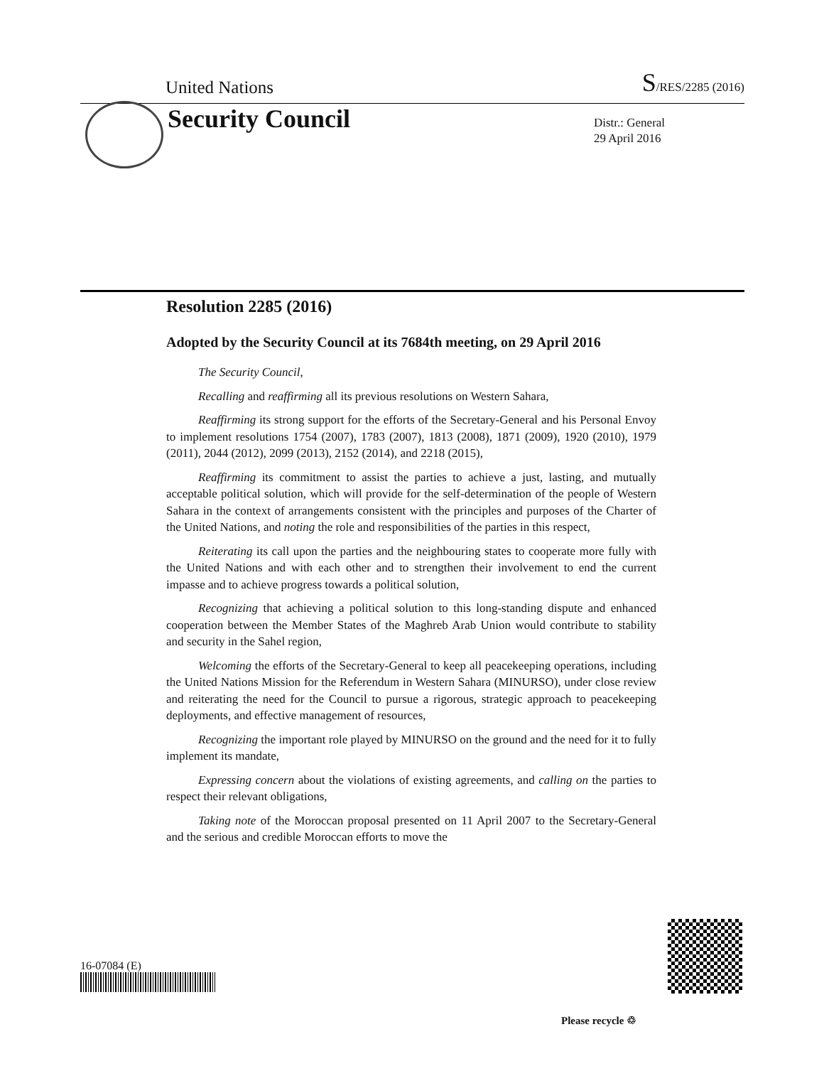United Nations S/RES/2285 (2016)
Security Council
Distr.: General
29 April 2016
Resolution 2285 (2016)
Adopted by the Security Council at its 7684th meeting, on 29 April 2016
The Security Council,
Recalling and reaffirming all its previous resolutions on Western Sahara,
Reaffirming its strong support for the efforts of the Secretary-General and his Personal Envoy to implement resolutions 1754 (2007), 1783 (2007), 1813 (2008), 1871 (2009), 1920 (2010), 1979 (2011), 2044 (2012), 2099 (2013), 2152 (2014), and 2218 (2015),
Reaffirming its commitment to assist the parties to achieve a just, lasting, and mutually acceptable political solution, which will provide for the self-determination of the people of Western Sahara in the context of arrangements consistent with the principles and purposes of the Charter of the United Nations, and noting the role and responsibilities of the parties in this respect,
Reiterating its call upon the parties and the neighbouring states to cooperate more fully with the United Nations and with each other and to strengthen their involvement to end the current impasse and to achieve progress towards a political solution,
Recognizing that achieving a political solution to this long-standing dispute and enhanced cooperation between the Member States of the Maghreb Arab Union would contribute to stability and security in the Sahel region,
Welcoming the efforts of the Secretary-General to keep all peacekeeping operations, including the United Nations Mission for the Referendum in Western Sahara (MINURSO), under close review and reiterating the need for the Council to pursue a rigorous, strategic approach to peacekeeping deployments, and effective management of resources,
Recognizing the important role played by MINURSO on the ground and the need for it to fully implement its mandate,
Expressing concern about the violations of existing agreements, and calling on the parties to respect their relevant obligations,
Taking note of the Moroccan proposal presented on 11 April 2007 to the Secretary-General and the serious and credible Moroccan efforts to move the
16-07084 (E)
Please recycle ♲